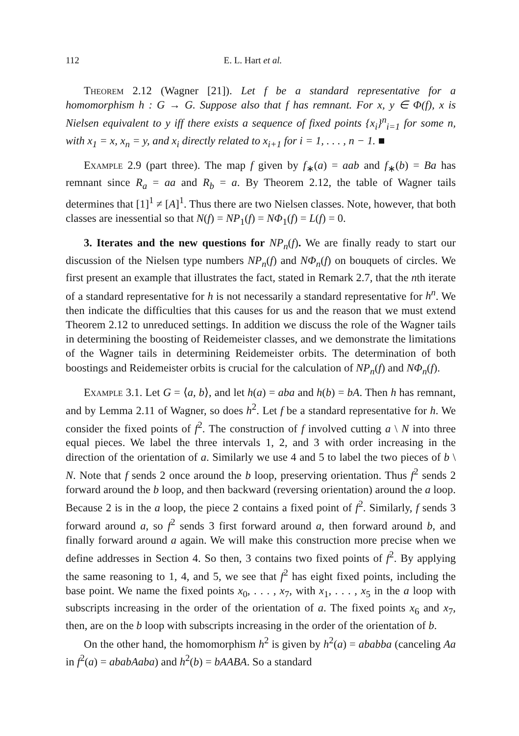112 E. L. Hart et al.
Theorem 2.12 (Wagner [21]). Let f be a standard representative for a homomorphism h : G → G. Suppose also that f has remnant. For x, y ∈ Φ(f), x is Nielsen equivalent to y iff there exists a sequence of fixed points {x<sub>i</sub>}<sup>n</sup><sub>i=1</sub> for some n, with x<sub>1</sub> = x, x<sub>n</sub> = y, and x<sub>i</sub> directly related to x<sub>i+1</sub> for i = 1, . . . , n − 1. ■
Example 2.9 (part three). The map f given by f<sub>∗</sub>(a) = aab and f<sub>∗</sub>(b) = Ba has remnant since R<sub>a</sub> = aa and R<sub>b</sub> = a. By Theorem 2.12, the table of Wagner tails determines that [1]<sup>1</sup> ≠ [A]<sup>1</sup>. Thus there are two Nielsen classes. Note, however, that both classes are inessential so that N(f) = NP<sub>1</sub>(f) = NΦ<sub>1</sub>(f) = L(f) = 0.
3. Iterates and the new questions for NP<sub>n</sub>(f). We are finally ready to start our discussion of the Nielsen type numbers NP<sub>n</sub>(f) and NΦ<sub>n</sub>(f) on bouquets of circles. We first present an example that illustrates the fact, stated in Remark 2.7, that the nth iterate of a standard representative for h is not necessarily a standard representative for h<sup>n</sup>. We then indicate the difficulties that this causes for us and the reason that we must extend Theorem 2.12 to unreduced settings. In addition we discuss the role of the Wagner tails in determining the boosting of Reidemeister classes, and we demonstrate the limitations of the Wagner tails in determining Reidemeister orbits. The determination of both boostings and Reidemeister orbits is crucial for the calculation of NP<sub>n</sub>(f) and NΦ<sub>n</sub>(f).
Example 3.1. Let G = ⟨a, b⟩, and let h(a) = aba and h(b) = bA. Then h has remnant, and by Lemma 2.11 of Wagner, so does h<sup>2</sup>. Let f be a standard representative for h. We consider the fixed points of f<sup>2</sup>. The construction of f involved cutting a \ N into three equal pieces. We label the three intervals 1, 2, and 3 with order increasing in the direction of the orientation of a. Similarly we use 4 and 5 to label the two pieces of b \ N. Note that f sends 2 once around the b loop, preserving orientation. Thus f<sup>2</sup> sends 2 forward around the b loop, and then backward (reversing orientation) around the a loop. Because 2 is in the a loop, the piece 2 contains a fixed point of f<sup>2</sup>. Similarly, f sends 3 forward around a, so f<sup>2</sup> sends 3 first forward around a, then forward around b, and finally forward around a again. We will make this construction more precise when we define addresses in Section 4. So then, 3 contains two fixed points of f<sup>2</sup>. By applying the same reasoning to 1, 4, and 5, we see that f<sup>2</sup> has eight fixed points, including the base point. We name the fixed points x<sub>0</sub>, . . . , x<sub>7</sub>, with x<sub>1</sub>, . . . , x<sub>5</sub> in the a loop with subscripts increasing in the order of the orientation of a. The fixed points x<sub>6</sub> and x<sub>7</sub>, then, are on the b loop with subscripts increasing in the order of the orientation of b.
On the other hand, the homomorphism h<sup>2</sup> is given by h<sup>2</sup>(a) = ababba (canceling Aa in f<sup>2</sup>(a) = ababAaba) and h<sup>2</sup>(b) = bAABA. So a standard